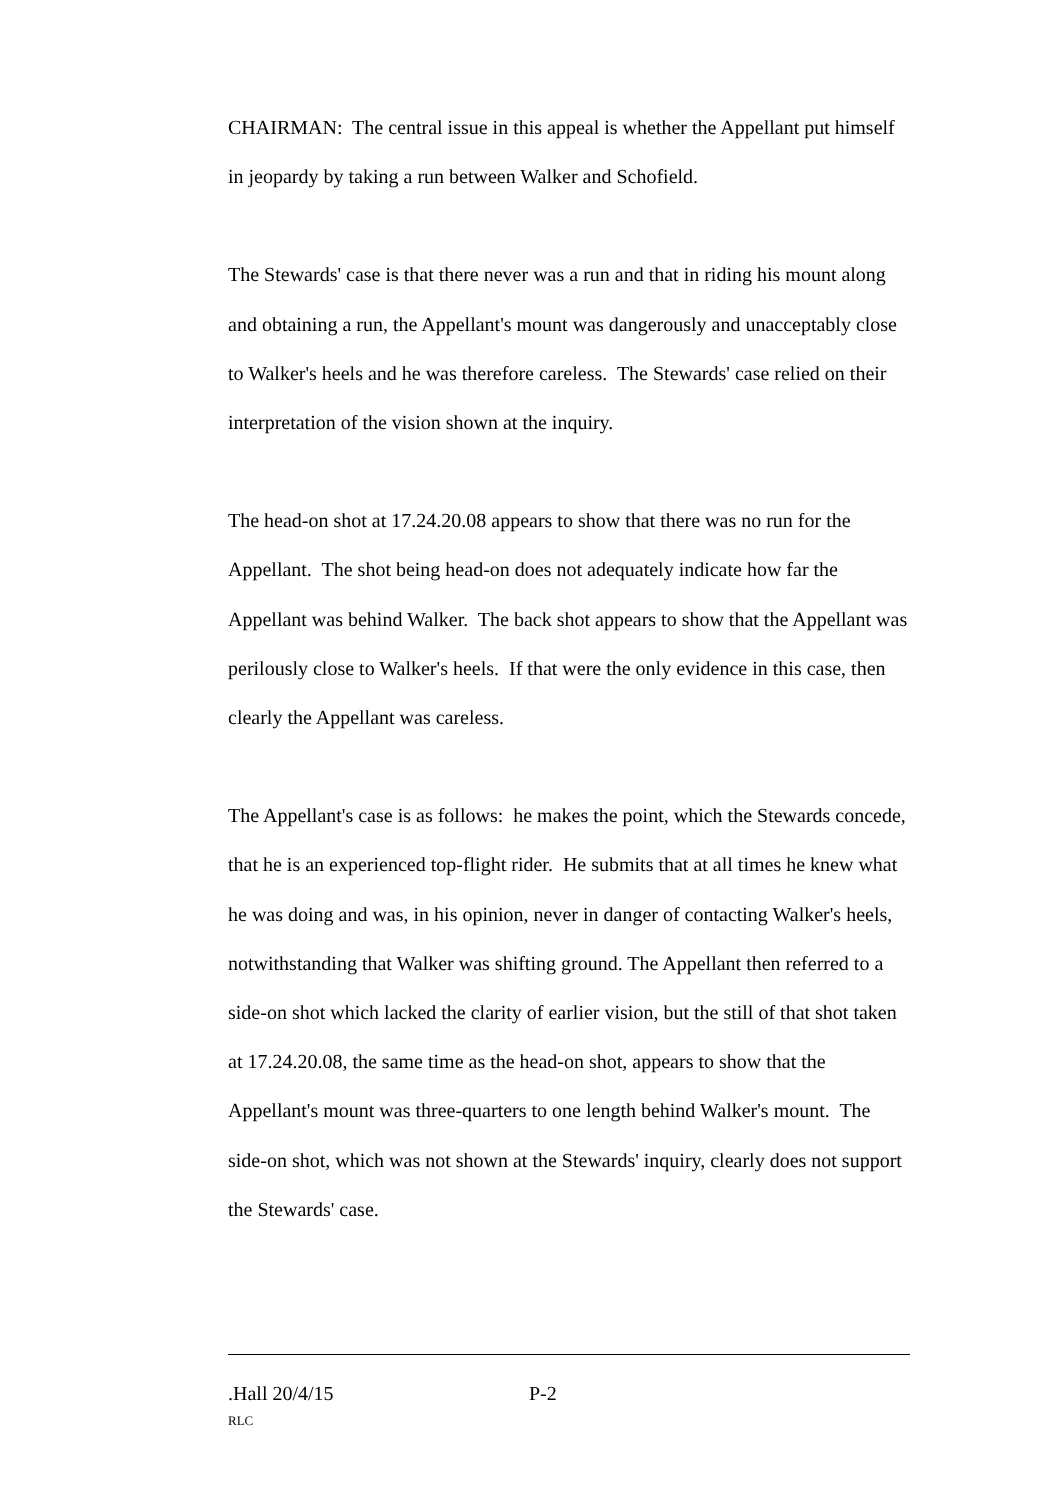CHAIRMAN: The central issue in this appeal is whether the Appellant put himself in jeopardy by taking a run between Walker and Schofield.
The Stewards' case is that there never was a run and that in riding his mount along and obtaining a run, the Appellant's mount was dangerously and unacceptably close to Walker's heels and he was therefore careless. The Stewards' case relied on their interpretation of the vision shown at the inquiry.
The head-on shot at 17.24.20.08 appears to show that there was no run for the Appellant. The shot being head-on does not adequately indicate how far the Appellant was behind Walker. The back shot appears to show that the Appellant was perilously close to Walker's heels. If that were the only evidence in this case, then clearly the Appellant was careless.
The Appellant's case is as follows: he makes the point, which the Stewards concede, that he is an experienced top-flight rider. He submits that at all times he knew what he was doing and was, in his opinion, never in danger of contacting Walker's heels, notwithstanding that Walker was shifting ground. The Appellant then referred to a side-on shot which lacked the clarity of earlier vision, but the still of that shot taken at 17.24.20.08, the same time as the head-on shot, appears to show that the Appellant's mount was three-quarters to one length behind Walker's mount. The side-on shot, which was not shown at the Stewards' inquiry, clearly does not support the Stewards' case.
.Hall 20/4/15 P-2
RLC